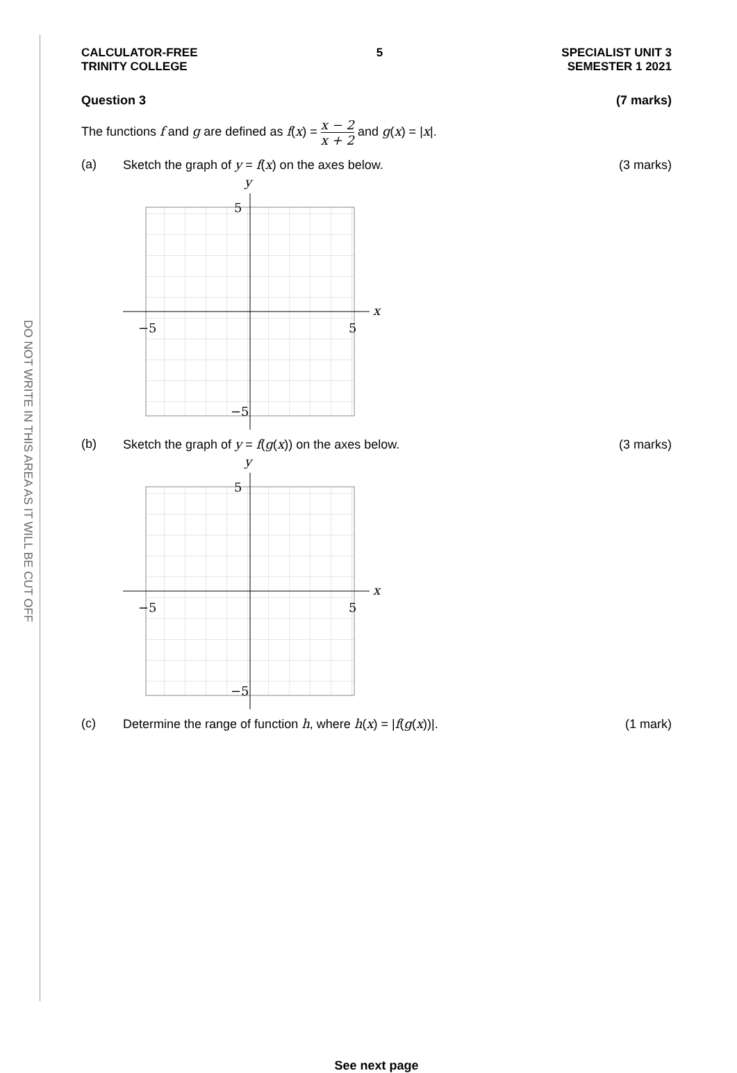DO NOT WRITE IN THIS AREA AS IT WILL BE CUT OFF
CALCULATOR-FREE
TRINITY COLLEGE
5 SPECIALIST UNIT 3
SEMESTER 1 2021
Question 3 (7 marks)
The functions f and g are defined as f(x) = x − 2 x + 2 and g(x) = |x|.
(a) Sketch the graph of y = f(x) on the axes below.
(3 marks)
y
x
5
−5
−5
5
(b) Sketch the graph of y = f(g(x)) on the axes below.
(3 marks)
y
x
5
−5
−5
5
(c) Determine the range of function h, where h(x) = |f(g(x))|.
(1 mark)
See next page